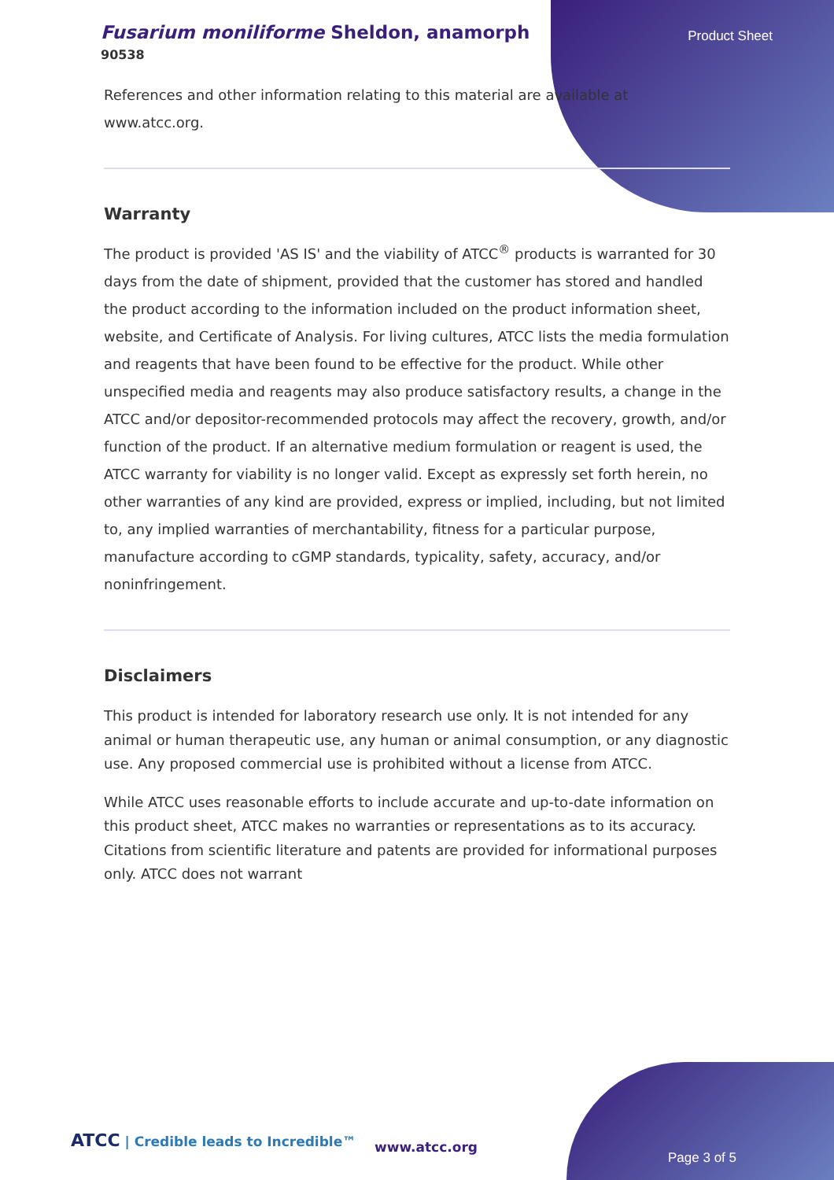Fusarium moniliforme Sheldon, anamorph
90538
Product Sheet
References and other information relating to this material are available at www.atcc.org.
Warranty
The product is provided 'AS IS' and the viability of ATCC<sup>®</sup> products is warranted for 30 days from the date of shipment, provided that the customer has stored and handled the product according to the information included on the product information sheet, website, and Certificate of Analysis. For living cultures, ATCC lists the media formulation and reagents that have been found to be effective for the product. While other unspecified media and reagents may also produce satisfactory results, a change in the ATCC and/or depositor-recommended protocols may affect the recovery, growth, and/or function of the product. If an alternative medium formulation or reagent is used, the ATCC warranty for viability is no longer valid. Except as expressly set forth herein, no other warranties of any kind are provided, express or implied, including, but not limited to, any implied warranties of merchantability, fitness for a particular purpose, manufacture according to cGMP standards, typicality, safety, accuracy, and/or noninfringement.
Disclaimers
This product is intended for laboratory research use only. It is not intended for any animal or human therapeutic use, any human or animal consumption, or any diagnostic use. Any proposed commercial use is prohibited without a license from ATCC.
While ATCC uses reasonable efforts to include accurate and up-to-date information on this product sheet, ATCC makes no warranties or representations as to its accuracy. Citations from scientific literature and patents are provided for informational purposes only. ATCC does not warrant
ATCC | Credible leads to Incredible™
www.atcc.org
Page 3 of 5